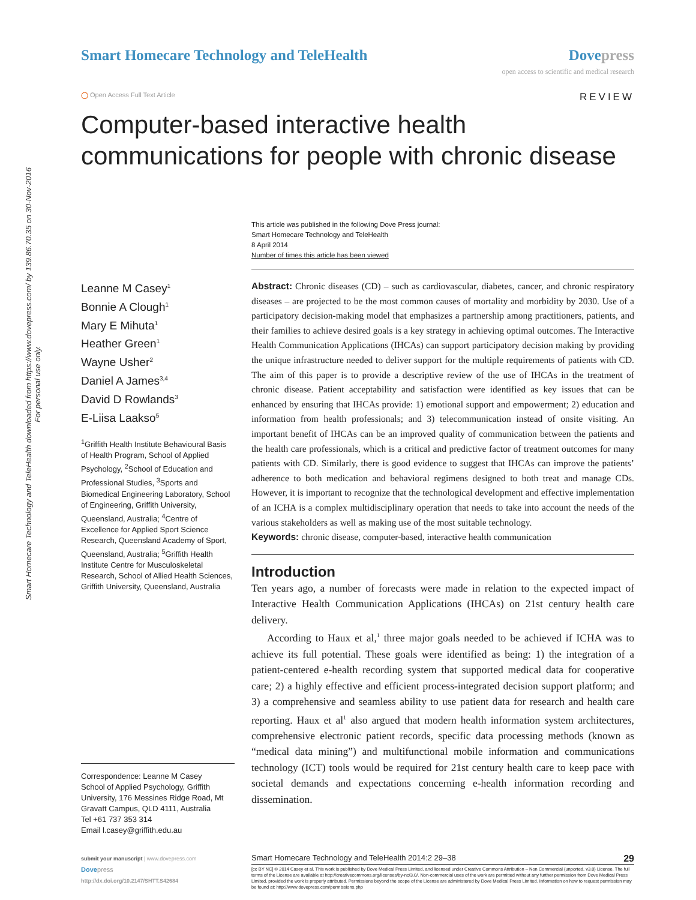Smart Homecare Technology and TeleHealth downloaded from https://www.dovepress.com/ by 139.86.70.35 on 30-Nov-2016
For personal use only.
Smart Homecare Technology and TeleHealth
Dove press
open access to scientific and medical research
◯ Open Access Full Text Article
REVIEW
Computer-based interactive health communications for people with chronic disease
Leanne M Casey<sup>1</sup>
Bonnie A Clough<sup>1</sup>
Mary E Mihuta<sup>1</sup>
Heather Green<sup>1</sup>
Wayne Usher<sup>2</sup>
Daniel A James<sup>3,4</sup>
David D Rowlands<sup>3</sup>
E-Liisa Laakso<sup>5</sup>
<sup>1</sup> Griffith Health Institute Behavioural Basis of Health Program, School of Applied Psychology, <sup>2</sup>School of Education and Professional Studies, <sup>3</sup>Sports and Biomedical Engineering Laboratory, School of Engineering, Griffith University, Queensland, Australia; <sup>4</sup>Centre of Excellence for Applied Sport Science Research, Queensland Academy of Sport, Queensland, Australia; <sup>5</sup>Griffith Health Institute Centre for Musculoskeletal Research, School of Allied Health Sciences, Griffith University, Queensland, Australia
Correspondence: Leanne M Casey
School of Applied Psychology, Griffith University, 176 Messines Ridge Road, Mt Gravatt Campus, QLD 4111, Australia
Tel +61 737 353 314
Email l.casey@griffith.edu.au
This article was published in the following Dove Press journal:
Smart Homecare Technology and TeleHealth
8 April 2014
Number of times this article has been viewed
Abstract: Chronic diseases (CD) – such as cardiovascular, diabetes, cancer, and chronic respiratory diseases – are projected to be the most common causes of mortality and morbidity by 2030. Use of a participatory decision-making model that emphasizes a partnership among practitioners, patients, and their families to achieve desired goals is a key strategy in achieving optimal outcomes. The Interactive Health Communication Applications (IHCAs) can support participatory decision making by providing the unique infrastructure needed to deliver support for the multiple requirements of patients with CD. The aim of this paper is to provide a descriptive review of the use of IHCAs in the treatment of chronic disease. Patient acceptability and satisfaction were identified as key issues that can be enhanced by ensuring that IHCAs provide: 1) emotional support and empowerment; 2) education and information from health professionals; and 3) telecommunication instead of onsite visiting. An important benefit of IHCAs can be an improved quality of communication between the patients and the health care professionals, which is a critical and predictive factor of treatment outcomes for many patients with CD. Similarly, there is good evidence to suggest that IHCAs can improve the patients’ adherence to both medication and behavioral regimens designed to both treat and manage CDs. However, it is important to recognize that the technological development and effective implementation of an ICHA is a complex multidisciplinary operation that needs to take into account the needs of the various stakeholders as well as making use of the most suitable technology.
Keywords: chronic disease, computer-based, interactive health communication
Introduction
Ten years ago, a number of forecasts were made in relation to the expected impact of Interactive Health Communication Applications (IHCAs) on 21st century health care delivery.
According to Haux et al,<sup>1</sup> three major goals needed to be achieved if ICHA was to achieve its full potential. These goals were identified as being: 1) the integration of a patient-centered e-health recording system that supported medical data for cooperative care; 2) a highly effective and efficient process-integrated decision support platform; and 3) a comprehensive and seamless ability to use patient data for research and health care reporting. Haux et al<sup>1</sup> also argued that modern health information system architectures, comprehensive electronic patient records, specific data processing methods (known as “medical data mining”) and multifunctional mobile information and communications technology (ICT) tools would be required for 21st century health care to keep pace with societal demands and expectations concerning e-health information recording and dissemination.
submit your manuscript | www.dovepress.com
Dove press
http://dx.doi.org/10.2147/SHTT.S42684
Smart Homecare Technology and TeleHealth 2014:2 29–38 29
[cc BY NC] © 2014 Casey et al. This work is published by Dove Medical Press Limited, and licensed under Creative Commons Attribution – Non Commercial (unported, v3.0) License. The full terms of the License are available at http://creativecommons.org/licenses/by-nc/3.0/. Non-commercial uses of the work are permitted without any further permission from Dove Medical Press Limited, provided the work is properly attributed. Permissions beyond the scope of the License are administered by Dove Medical Press Limited. Information on how to request permission may be found at: http://www.dovepress.com/permissions.php